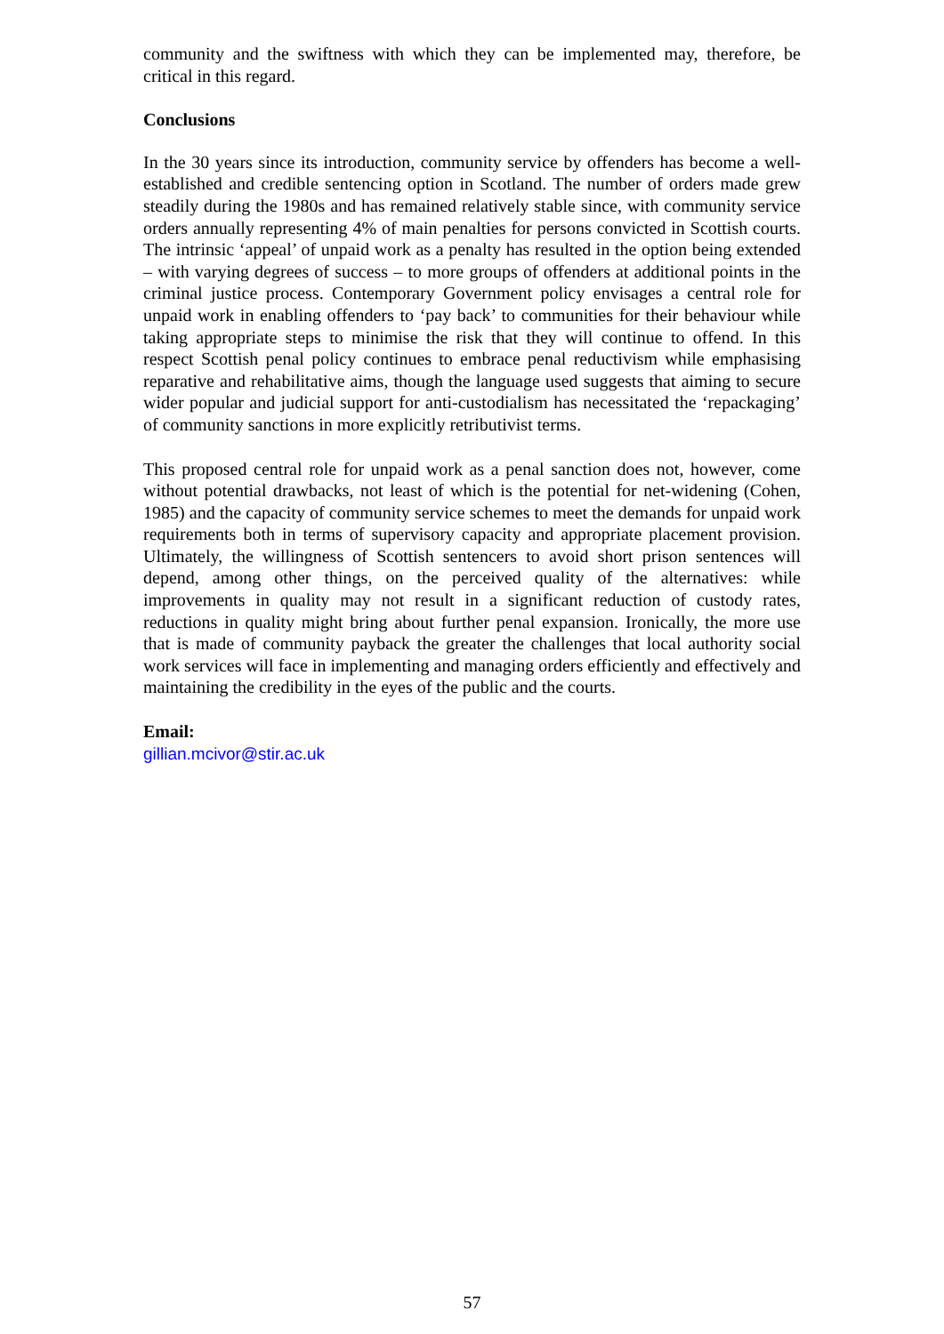community and the swiftness with which they can be implemented may, therefore, be critical in this regard.
Conclusions
In the 30 years since its introduction, community service by offenders has become a well-established and credible sentencing option in Scotland. The number of orders made grew steadily during the 1980s and has remained relatively stable since, with community service orders annually representing 4% of main penalties for persons convicted in Scottish courts. The intrinsic ‘appeal’ of unpaid work as a penalty has resulted in the option being extended – with varying degrees of success – to more groups of offenders at additional points in the criminal justice process. Contemporary Government policy envisages a central role for unpaid work in enabling offenders to ‘pay back’ to communities for their behaviour while taking appropriate steps to minimise the risk that they will continue to offend. In this respect Scottish penal policy continues to embrace penal reductivism while emphasising reparative and rehabilitative aims, though the language used suggests that aiming to secure wider popular and judicial support for anti-custodialism has necessitated the ‘repackaging’ of community sanctions in more explicitly retributivist terms.
This proposed central role for unpaid work as a penal sanction does not, however, come without potential drawbacks, not least of which is the potential for net-widening (Cohen, 1985) and the capacity of community service schemes to meet the demands for unpaid work requirements both in terms of supervisory capacity and appropriate placement provision. Ultimately, the willingness of Scottish sentencers to avoid short prison sentences will depend, among other things, on the perceived quality of the alternatives: while improvements in quality may not result in a significant reduction of custody rates, reductions in quality might bring about further penal expansion. Ironically, the more use that is made of community payback the greater the challenges that local authority social work services will face in implementing and managing orders efficiently and effectively and maintaining the credibility in the eyes of the public and the courts.
Email:
gillian.mcivor@stir.ac.uk
57